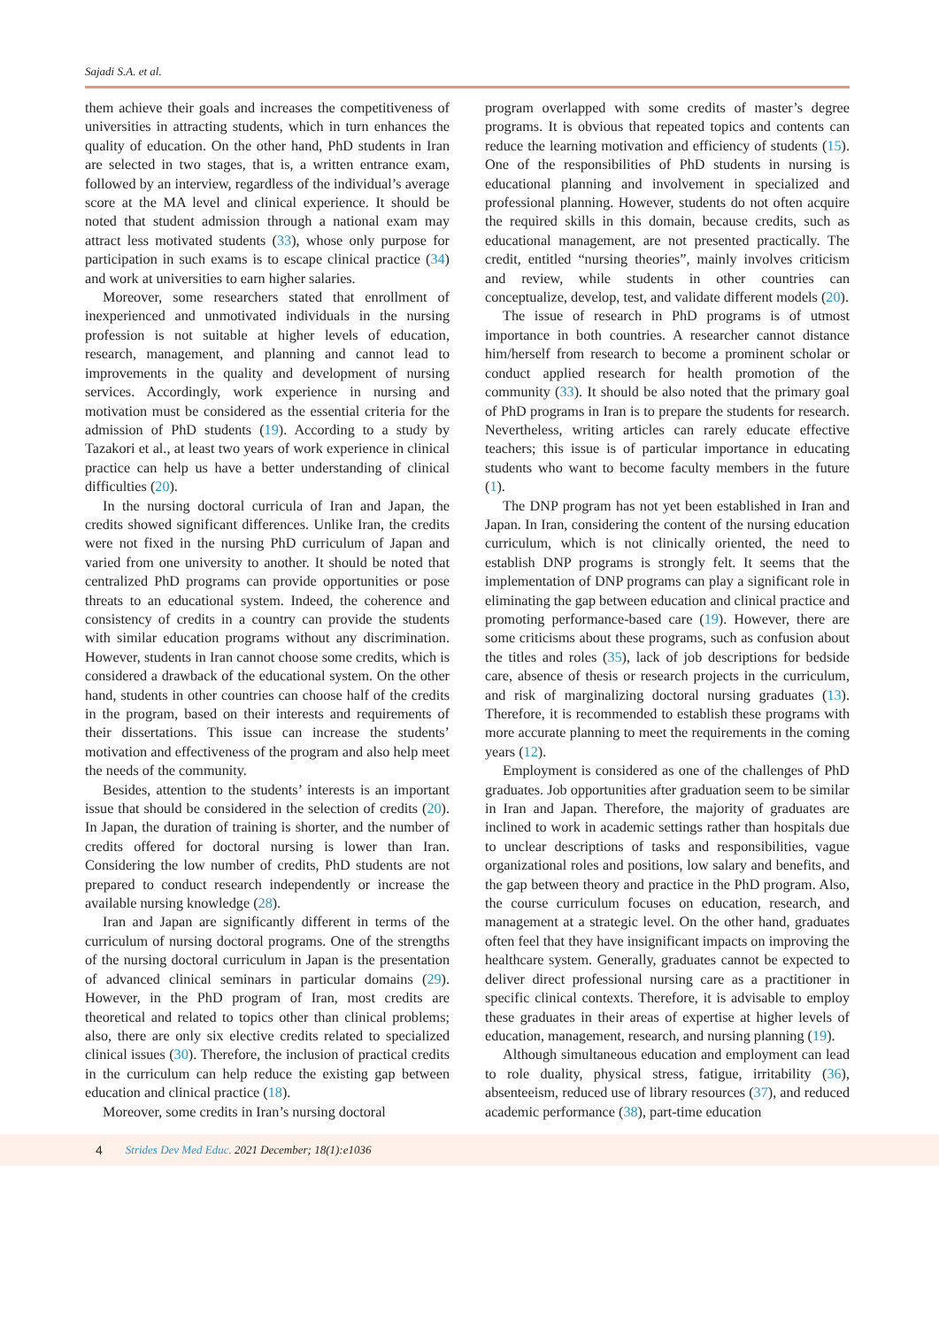Sajadi S.A. et al.
them achieve their goals and increases the competitiveness of universities in attracting students, which in turn enhances the quality of education. On the other hand, PhD students in Iran are selected in two stages, that is, a written entrance exam, followed by an interview, regardless of the individual’s average score at the MA level and clinical experience. It should be noted that student admission through a national exam may attract less motivated students (33), whose only purpose for participation in such exams is to escape clinical practice (34) and work at universities to earn higher salaries.
Moreover, some researchers stated that enrollment of inexperienced and unmotivated individuals in the nursing profession is not suitable at higher levels of education, research, management, and planning and cannot lead to improvements in the quality and development of nursing services. Accordingly, work experience in nursing and motivation must be considered as the essential criteria for the admission of PhD students (19). According to a study by Tazakori et al., at least two years of work experience in clinical practice can help us have a better understanding of clinical difficulties (20).
In the nursing doctoral curricula of Iran and Japan, the credits showed significant differences. Unlike Iran, the credits were not fixed in the nursing PhD curriculum of Japan and varied from one university to another. It should be noted that centralized PhD programs can provide opportunities or pose threats to an educational system. Indeed, the coherence and consistency of credits in a country can provide the students with similar education programs without any discrimination. However, students in Iran cannot choose some credits, which is considered a drawback of the educational system. On the other hand, students in other countries can choose half of the credits in the program, based on their interests and requirements of their dissertations. This issue can increase the students’ motivation and effectiveness of the program and also help meet the needs of the community.
Besides, attention to the students’ interests is an important issue that should be considered in the selection of credits (20). In Japan, the duration of training is shorter, and the number of credits offered for doctoral nursing is lower than Iran. Considering the low number of credits, PhD students are not prepared to conduct research independently or increase the available nursing knowledge (28).
Iran and Japan are significantly different in terms of the curriculum of nursing doctoral programs. One of the strengths of the nursing doctoral curriculum in Japan is the presentation of advanced clinical seminars in particular domains (29). However, in the PhD program of Iran, most credits are theoretical and related to topics other than clinical problems; also, there are only six elective credits related to specialized clinical issues (30). Therefore, the inclusion of practical credits in the curriculum can help reduce the existing gap between education and clinical practice (18).
Moreover, some credits in Iran’s nursing doctoral
program overlapped with some credits of master’s degree programs. It is obvious that repeated topics and contents can reduce the learning motivation and efficiency of students (15). One of the responsibilities of PhD students in nursing is educational planning and involvement in specialized and professional planning. However, students do not often acquire the required skills in this domain, because credits, such as educational management, are not presented practically. The credit, entitled “nursing theories”, mainly involves criticism and review, while students in other countries can conceptualize, develop, test, and validate different models (20).
The issue of research in PhD programs is of utmost importance in both countries. A researcher cannot distance him/herself from research to become a prominent scholar or conduct applied research for health promotion of the community (33). It should be also noted that the primary goal of PhD programs in Iran is to prepare the students for research. Nevertheless, writing articles can rarely educate effective teachers; this issue is of particular importance in educating students who want to become faculty members in the future (1).
The DNP program has not yet been established in Iran and Japan. In Iran, considering the content of the nursing education curriculum, which is not clinically oriented, the need to establish DNP programs is strongly felt. It seems that the implementation of DNP programs can play a significant role in eliminating the gap between education and clinical practice and promoting performance-based care (19). However, there are some criticisms about these programs, such as confusion about the titles and roles (35), lack of job descriptions for bedside care, absence of thesis or research projects in the curriculum, and risk of marginalizing doctoral nursing graduates (13). Therefore, it is recommended to establish these programs with more accurate planning to meet the requirements in the coming years (12).
Employment is considered as one of the challenges of PhD graduates. Job opportunities after graduation seem to be similar in Iran and Japan. Therefore, the majority of graduates are inclined to work in academic settings rather than hospitals due to unclear descriptions of tasks and responsibilities, vague organizational roles and positions, low salary and benefits, and the gap between theory and practice in the PhD program. Also, the course curriculum focuses on education, research, and management at a strategic level. On the other hand, graduates often feel that they have insignificant impacts on improving the healthcare system. Generally, graduates cannot be expected to deliver direct professional nursing care as a practitioner in specific clinical contexts. Therefore, it is advisable to employ these graduates in their areas of expertise at higher levels of education, management, research, and nursing planning (19).
Although simultaneous education and employment can lead to role duality, physical stress, fatigue, irritability (36), absenteeism, reduced use of library resources (37), and reduced academic performance (38), part-time education
4 Strides Dev Med Educ. 2021 December; 18(1):e1036